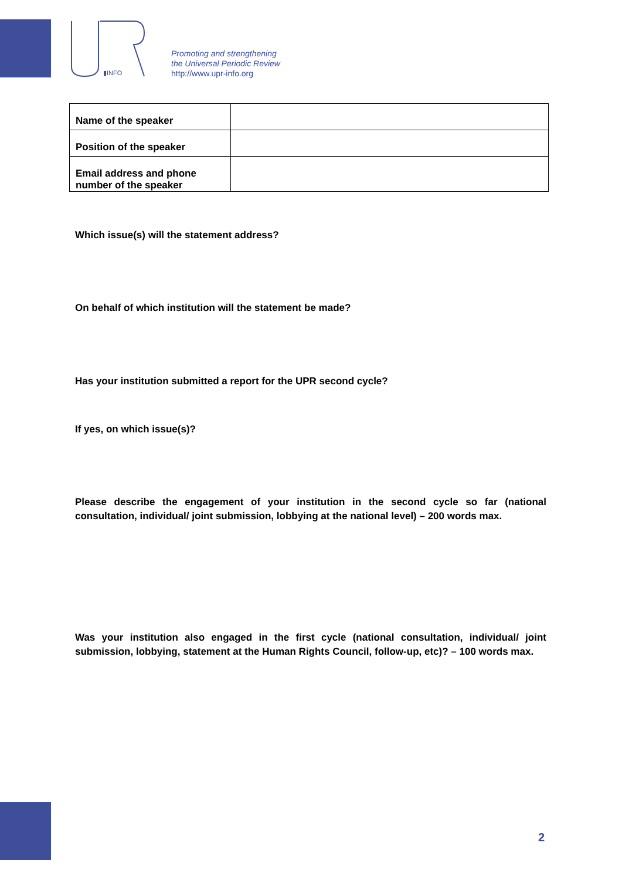▮INFO
Promoting and strengthening
the Universal Periodic Review
http://www.upr-info.org
| Name of the speaker | |
| Position of the speaker | |
| Email address and phone number of the speaker | |
Which issue(s) will the statement address?
On behalf of which institution will the statement be made?
Has your institution submitted a report for the UPR second cycle?
If yes, on which issue(s)?
Please describe the engagement of your institution in the second cycle so far (national consultation, individual/ joint submission, lobbying at the national level) – 200 words max.
Was your institution also engaged in the first cycle (national consultation, individual/ joint submission, lobbying, statement at the Human Rights Council, follow-up, etc)? – 100 words max.
2